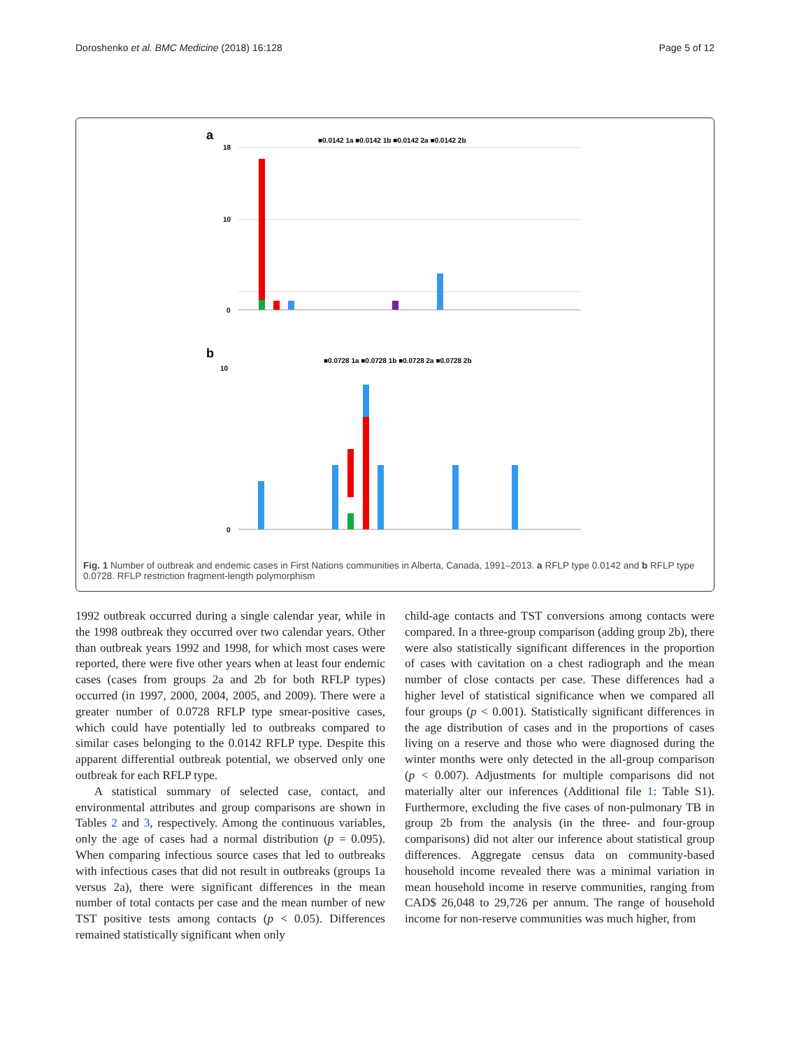Doroshenko et al. BMC Medicine (2018) 16:128 Page 5 of 12
a
■0.0142 1a ■0.0142 1b ■0.0142 2a ■0.0142 2b
18
10
0
b
■0.0728 1a ■0.0728 1b ■0.0728 2a ■0.0728 2b
10
0
Fig. 1 Number of outbreak and endemic cases in First Nations communities in Alberta, Canada, 1991–2013. a RFLP type 0.0142 and b RFLP type 0.0728. RFLP restriction fragment-length polymorphism
1992 outbreak occurred during a single calendar year, while in the 1998 outbreak they occurred over two calendar years. Other than outbreak years 1992 and 1998, for which most cases were reported, there were five other years when at least four endemic cases (cases from groups 2a and 2b for both RFLP types) occurred (in 1997, 2000, 2004, 2005, and 2009). There were a greater number of 0.0728 RFLP type smear-positive cases, which could have potentially led to outbreaks compared to similar cases belonging to the 0.0142 RFLP type. Despite this apparent differential outbreak potential, we observed only one outbreak for each RFLP type.
A statistical summary of selected case, contact, and environmental attributes and group comparisons are shown in Tables 2 and 3, respectively. Among the continuous variables, only the age of cases had a normal distribution (p = 0.095). When comparing infectious source cases that led to outbreaks with infectious cases that did not result in outbreaks (groups 1a versus 2a), there were significant differences in the mean number of total contacts per case and the mean number of new TST positive tests among contacts (p < 0.05). Differences remained statistically significant when only
child-age contacts and TST conversions among contacts were compared. In a three-group comparison (adding group 2b), there were also statistically significant differences in the proportion of cases with cavitation on a chest radiograph and the mean number of close contacts per case. These differences had a higher level of statistical significance when we compared all four groups (p < 0.001). Statistically significant differences in the age distribution of cases and in the proportions of cases living on a reserve and those who were diagnosed during the winter months were only detected in the all-group comparison (p < 0.007). Adjustments for multiple comparisons did not materially alter our inferences (Additional file 1: Table S1). Furthermore, excluding the five cases of non-pulmonary TB in group 2b from the analysis (in the three- and four-group comparisons) did not alter our inference about statistical group differences. Aggregate census data on community-based household income revealed there was a minimal variation in mean household income in reserve communities, ranging from CAD$ 26,048 to 29,726 per annum. The range of household income for non-reserve communities was much higher, from